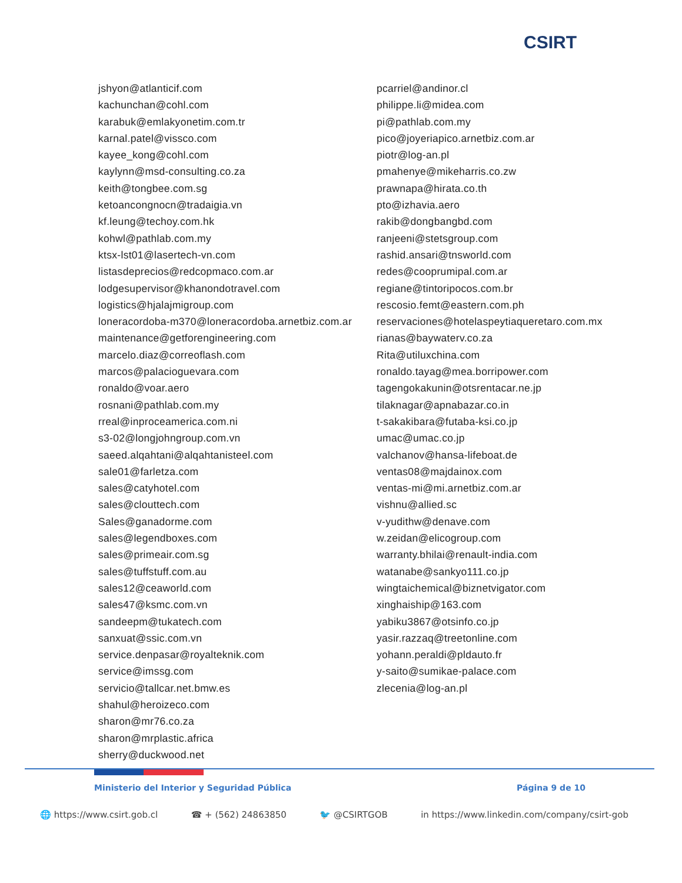CSIRT
jshyon@atlanticif.com
kachunchan@cohl.com
karabuk@emlakyonetim.com.tr
karnal.patel@vissco.com
kayee_kong@cohl.com
kaylynn@msd-consulting.co.za
keith@tongbee.com.sg
ketoancongnocn@tradaigia.vn
kf.leung@techoy.com.hk
kohwl@pathlab.com.my
ktsx-lst01@lasertech-vn.com
listasdeprecios@redcopmaco.com.ar
lodgesupervisor@khanondotravel.com
logistics@hjalajmigroup.com
loneracordoba-m370@loneracordoba.arnetbiz.com.ar
maintenance@getforengineering.com
marcelo.diaz@correoflash.com
marcos@palacioguevara.com
ronaldo@voar.aero
rosnani@pathlab.com.my
rreal@inproceamerica.com.ni
s3-02@longjohngroup.com.vn
saeed.alqahtani@alqahtanisteel.com
sale01@farletza.com
sales@catyhotel.com
sales@clouttech.com
Sales@ganadorme.com
sales@legendboxes.com
sales@primeair.com.sg
sales@tuffstuff.com.au
sales12@ceaworld.com
sales47@ksmc.com.vn
sandeepm@tukatech.com
sanxuat@ssic.com.vn
service.denpasar@royalteknik.com
service@imssg.com
servicio@tallcar.net.bmw.es
shahul@heroizeco.com
sharon@mr76.co.za
sharon@mrplastic.africa
sherry@duckwood.net
pcarriel@andinor.cl
philippe.li@midea.com
pi@pathlab.com.my
pico@joyeriapico.arnetbiz.com.ar
piotr@log-an.pl
pmahenye@mikeharris.co.zw
prawnapa@hirata.co.th
pto@izhavia.aero
rakib@dongbangbd.com
ranjeeni@stetsgroup.com
rashid.ansari@tnsworld.com
redes@cooprumipal.com.ar
regiane@tintoripocos.com.br
rescosio.femt@eastern.com.ph
reservaciones@hotelaspeytiaqueretaro.com.mx
rianas@baywaterv.co.za
Rita@utiluxchina.com
ronaldo.tayag@mea.borripower.com
tagengokakunin@otsrentacar.ne.jp
tilaknagar@apnabazar.co.in
t-sakakibara@futaba-ksi.co.jp
umac@umac.co.jp
valchanov@hansa-lifeboat.de
ventas08@majdainox.com
ventas-mi@mi.arnetbiz.com.ar
vishnu@allied.sc
v-yudithw@denave.com
w.zeidan@elicogroup.com
warranty.bhilai@renault-india.com
watanabe@sankyo111.co.jp
wingtaichemical@biznetvigator.com
xinghaiship@163.com
yabiku3867@otsinfo.co.jp
yasir.razzaq@treetonline.com
yohann.peraldi@pldauto.fr
y-saito@sumikae-palace.com
zlecenia@log-an.pl
Ministerio del Interior y Seguridad Pública Página 9 de 10
🌐 https://www.csirt.gob.cl ☎ + (562) 24863850 🐦 @CSIRTGOB in https://www.linkedin.com/company/csirt-gob